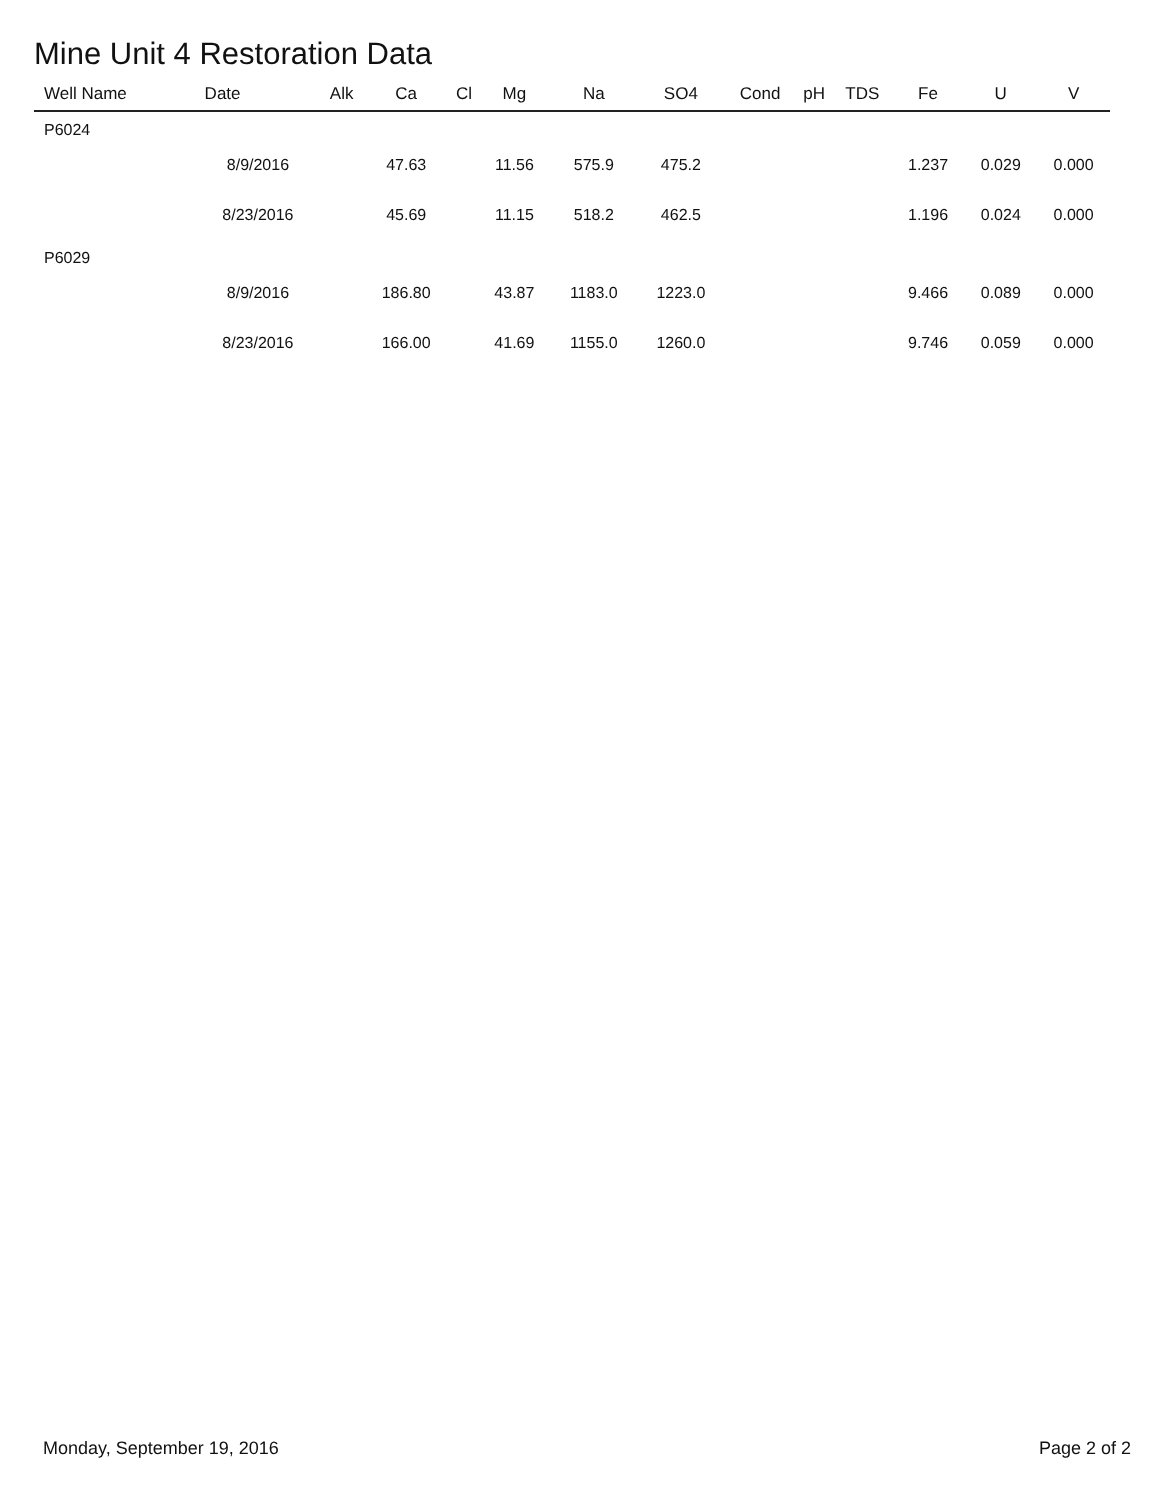Mine Unit 4 Restoration Data
| Well Name | Date | Alk | Ca | Cl | Mg | Na | SO4 | Cond | pH | TDS | Fe | U | V |
| --- | --- | --- | --- | --- | --- | --- | --- | --- | --- | --- | --- | --- | --- |
| P6024 | | | | | | | | | | | | | |
| | 8/9/2016 | | 47.63 | | 11.56 | 575.9 | 475.2 | | | | 1.237 | 0.029 | 0.000 |
| | 8/23/2016 | | 45.69 | | 11.15 | 518.2 | 462.5 | | | | 1.196 | 0.024 | 0.000 |
| P6029 | | | | | | | | | | | | | |
| | 8/9/2016 | | 186.80 | | 43.87 | 1183.0 | 1223.0 | | | | 9.466 | 0.089 | 0.000 |
| | 8/23/2016 | | 166.00 | | 41.69 | 1155.0 | 1260.0 | | | | 9.746 | 0.059 | 0.000 |
Monday, September 19, 2016 Page 2 of 2